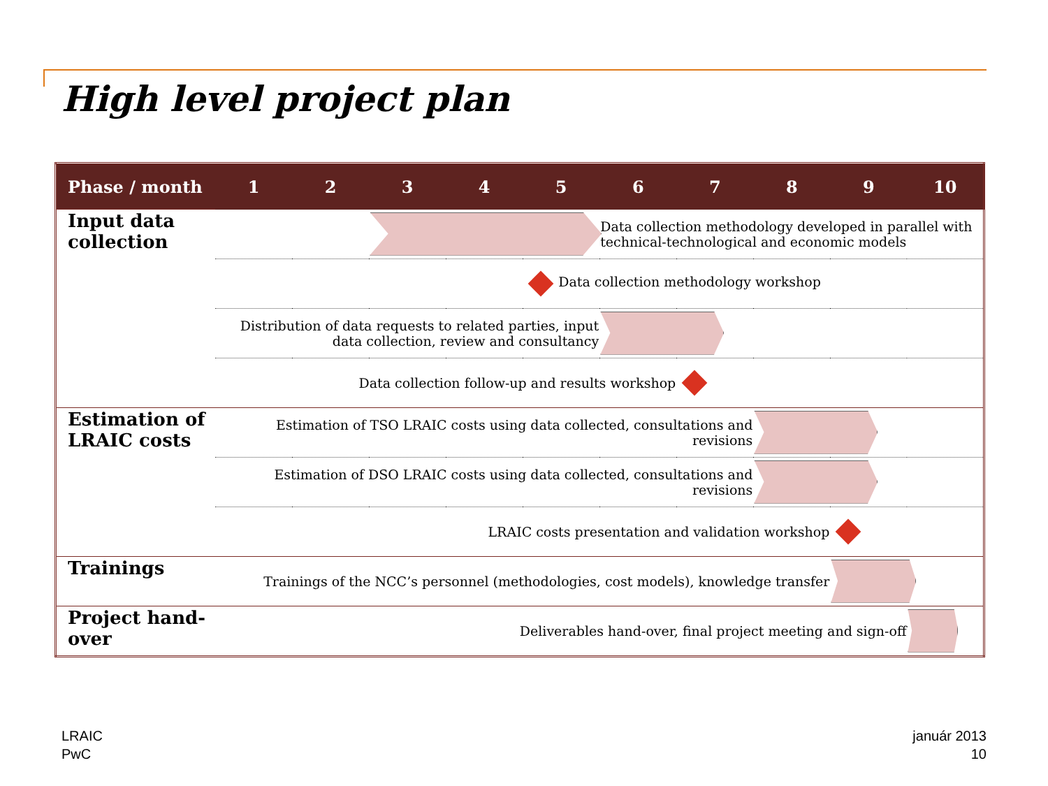High level project plan
| Phase / month | 1 | 2 | 3 | 4 | 5 | 6 | 7 | 8 | 9 | 10 |
| --- | --- | --- | --- | --- | --- | --- | --- | --- | --- | --- |
| Input data collection | | | | | | Data collection methodology developed in parallel with technical-technological and economic models | | | | |
| | | | | | Data collection methodology workshop | | | | | |
| | Distribution of data requests to related parties, input data collection, review and consultancy | | | | | | | | | |
| | Data collection follow-up and results workshop | | | | | | | | | |
| Estimation of LRAIC costs | Estimation of TSO LRAIC costs using data collected, consultations and revisions | | | | | | | | | |
| | Estimation of DSO LRAIC costs using data collected, consultations and revisions | | | | | | | | | |
| | LRAIC costs presentation and validation workshop | | | | | | | | | |
| Trainings | Trainings of the NCC’s personnel (methodologies, cost models), knowledge transfer | | | | | | | | | |
| Project hand-over | Deliverables hand-over, final project meeting and sign-off | | | | | | | | | |
LRAIC
PwC
január 2013
10